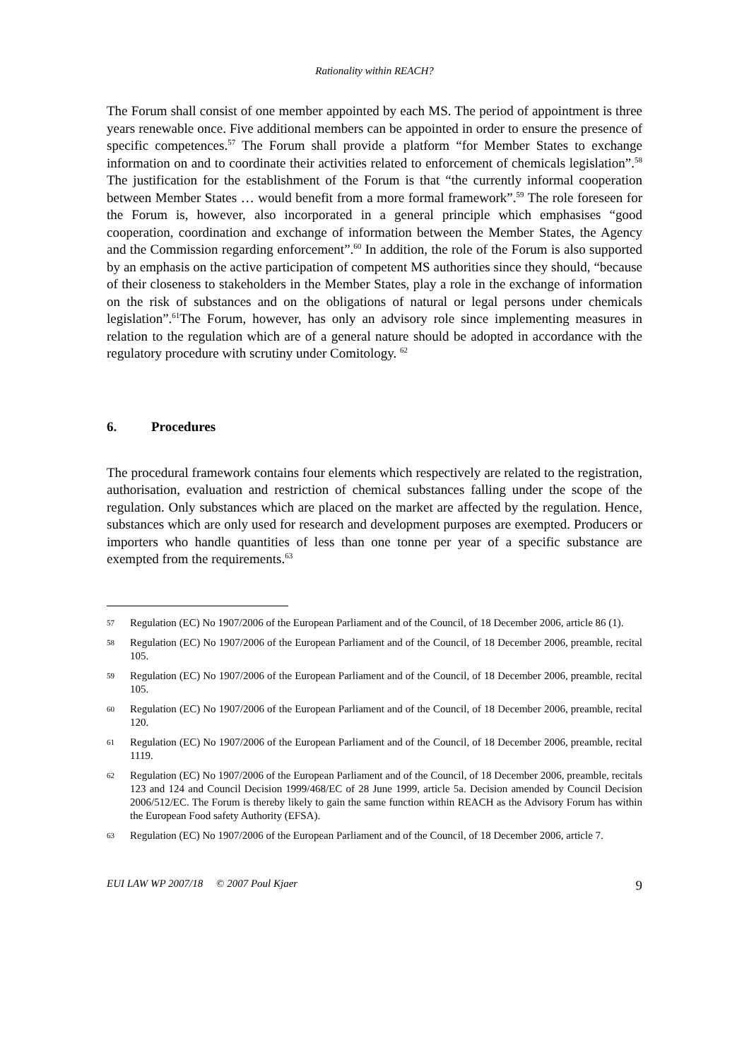Rationality within REACH?
The Forum shall consist of one member appointed by each MS. The period of appointment is three years renewable once. Five additional members can be appointed in order to ensure the presence of specific competences.<sup>57</sup> The Forum shall provide a platform “for Member States to exchange information on and to coordinate their activities related to enforcement of chemicals legislation”.<sup>58</sup> The justification for the establishment of the Forum is that “the currently informal cooperation between Member States … would benefit from a more formal framework”.<sup>59</sup> The role foreseen for the Forum is, however, also incorporated in a general principle which emphasises “good cooperation, coordination and exchange of information between the Member States, the Agency and the Commission regarding enforcement”.<sup>60</sup> In addition, the role of the Forum is also supported by an emphasis on the active participation of competent MS authorities since they should, “because of their closeness to stakeholders in the Member States, play a role in the exchange of information on the risk of substances and on the obligations of natural or legal persons under chemicals legislation”.<sup>61</sup>The Forum, however, has only an advisory role since implementing measures in relation to the regulation which are of a general nature should be adopted in accordance with the regulatory procedure with scrutiny under Comitology. <sup>62</sup>
6. Procedures
The procedural framework contains four elements which respectively are related to the registration, authorisation, evaluation and restriction of chemical substances falling under the scope of the regulation. Only substances which are placed on the market are affected by the regulation. Hence, substances which are only used for research and development purposes are exempted. Producers or importers who handle quantities of less than one tonne per year of a specific substance are exempted from the requirements.<sup>63</sup>
57
Regulation (EC) No 1907/2006 of the European Parliament and of the Council, of 18 December 2006, article 86 (1).
58
Regulation (EC) No 1907/2006 of the European Parliament and of the Council, of 18 December 2006, preamble, recital 105.
59
Regulation (EC) No 1907/2006 of the European Parliament and of the Council, of 18 December 2006, preamble, recital 105.
60
Regulation (EC) No 1907/2006 of the European Parliament and of the Council, of 18 December 2006, preamble, recital 120.
61
Regulation (EC) No 1907/2006 of the European Parliament and of the Council, of 18 December 2006, preamble, recital 1119.
62
Regulation (EC) No 1907/2006 of the European Parliament and of the Council, of 18 December 2006, preamble, recitals 123 and 124 and Council Decision 1999/468/EC of 28 June 1999, article 5a. Decision amended by Council Decision 2006/512/EC. The Forum is thereby likely to gain the same function within REACH as the Advisory Forum has within the European Food safety Authority (EFSA).
63
Regulation (EC) No 1907/2006 of the European Parliament and of the Council, of 18 December 2006, article 7.
EUI LAW WP 2007/18 © 2007 Poul Kjaer
9